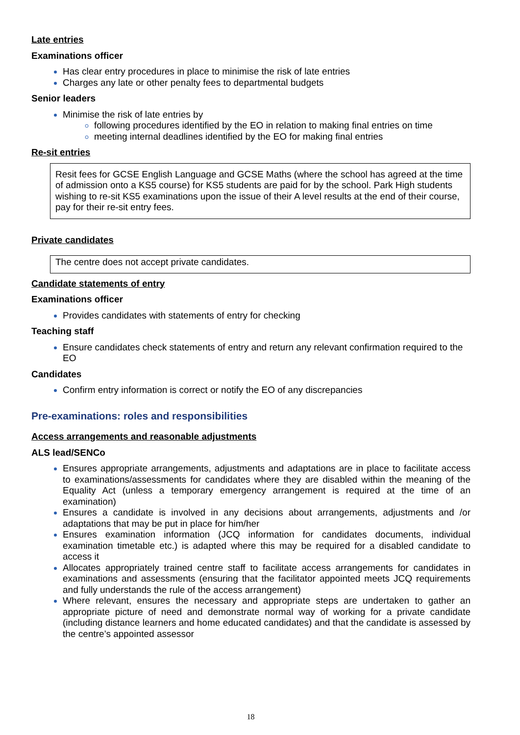Late entries
Examinations officer
Has clear entry procedures in place to minimise the risk of late entries
Charges any late or other penalty fees to departmental budgets
Senior leaders
Minimise the risk of late entries by
following procedures identified by the EO in relation to making final entries on time
meeting internal deadlines identified by the EO for making final entries
Re-sit entries
Resit fees for GCSE English Language and GCSE Maths (where the school has agreed at the time of admission onto a KS5 course) for KS5 students are paid for by the school. Park High students wishing to re-sit KS5 examinations upon the issue of their A level results at the end of their course, pay for their re-sit entry fees.
Private candidates
The centre does not accept private candidates.
Candidate statements of entry
Examinations officer
Provides candidates with statements of entry for checking
Teaching staff
Ensure candidates check statements of entry and return any relevant confirmation required to the EO
Candidates
Confirm entry information is correct or notify the EO of any discrepancies
Pre-examinations: roles and responsibilities
Access arrangements and reasonable adjustments
ALS lead/SENCo
Ensures appropriate arrangements, adjustments and adaptations are in place to facilitate access to examinations/assessments for candidates where they are disabled within the meaning of the Equality Act (unless a temporary emergency arrangement is required at the time of an examination)
Ensures a candidate is involved in any decisions about arrangements, adjustments and /or adaptations that may be put in place for him/her
Ensures examination information (JCQ information for candidates documents, individual examination timetable etc.) is adapted where this may be required for a disabled candidate to access it
Allocates appropriately trained centre staff to facilitate access arrangements for candidates in examinations and assessments (ensuring that the facilitator appointed meets JCQ requirements and fully understands the rule of the access arrangement)
Where relevant, ensures the necessary and appropriate steps are undertaken to gather an appropriate picture of need and demonstrate normal way of working for a private candidate (including distance learners and home educated candidates) and that the candidate is assessed by the centre’s appointed assessor
18